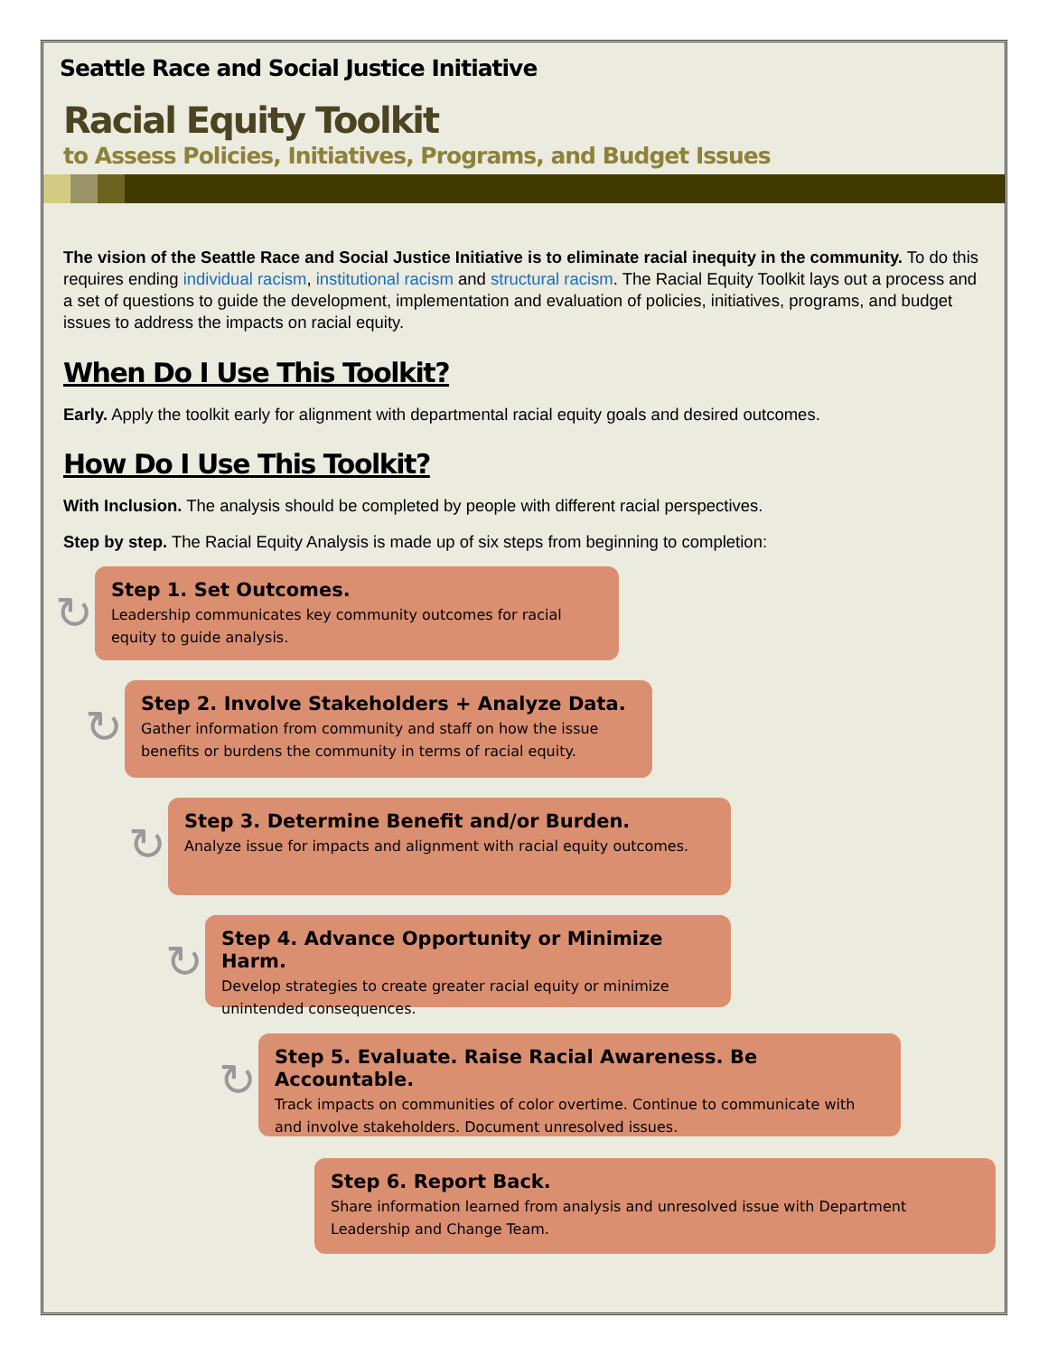Seattle Race and Social Justice Initiative
Racial Equity Toolkit
to Assess Policies, Initiatives, Programs, and Budget Issues
The vision of the Seattle Race and Social Justice Initiative is to eliminate racial inequity in the community. To do this requires ending individual racism, institutional racism and structural racism. The Racial Equity Toolkit lays out a process and a set of questions to guide the development, implementation and evaluation of policies, initiatives, programs, and budget issues to address the impacts on racial equity.
When Do I Use This Toolkit?
Early. Apply the toolkit early for alignment with departmental racial equity goals and desired outcomes.
How Do I Use This Toolkit?
With Inclusion. The analysis should be completed by people with different racial perspectives.
Step by step. The Racial Equity Analysis is made up of six steps from beginning to completion:
↻
Step 1. Set Outcomes.
Leadership communicates key community outcomes for racial equity to guide analysis.
↻
Step 2. Involve Stakeholders + Analyze Data.
Gather information from community and staff on how the issue benefits or burdens the community in terms of racial equity.
↻
Step 3. Determine Benefit and/or Burden.
Analyze issue for impacts and alignment with racial equity outcomes.
↻
Step 4. Advance Opportunity or Minimize Harm.
Develop strategies to create greater racial equity or minimize unintended consequences.
↻
Step 5. Evaluate. Raise Racial Awareness. Be Accountable.
Track impacts on communities of color overtime. Continue to communicate with and involve stakeholders. Document unresolved issues.
Step 6. Report Back.
Share information learned from analysis and unresolved issue with Department Leadership and Change Team.